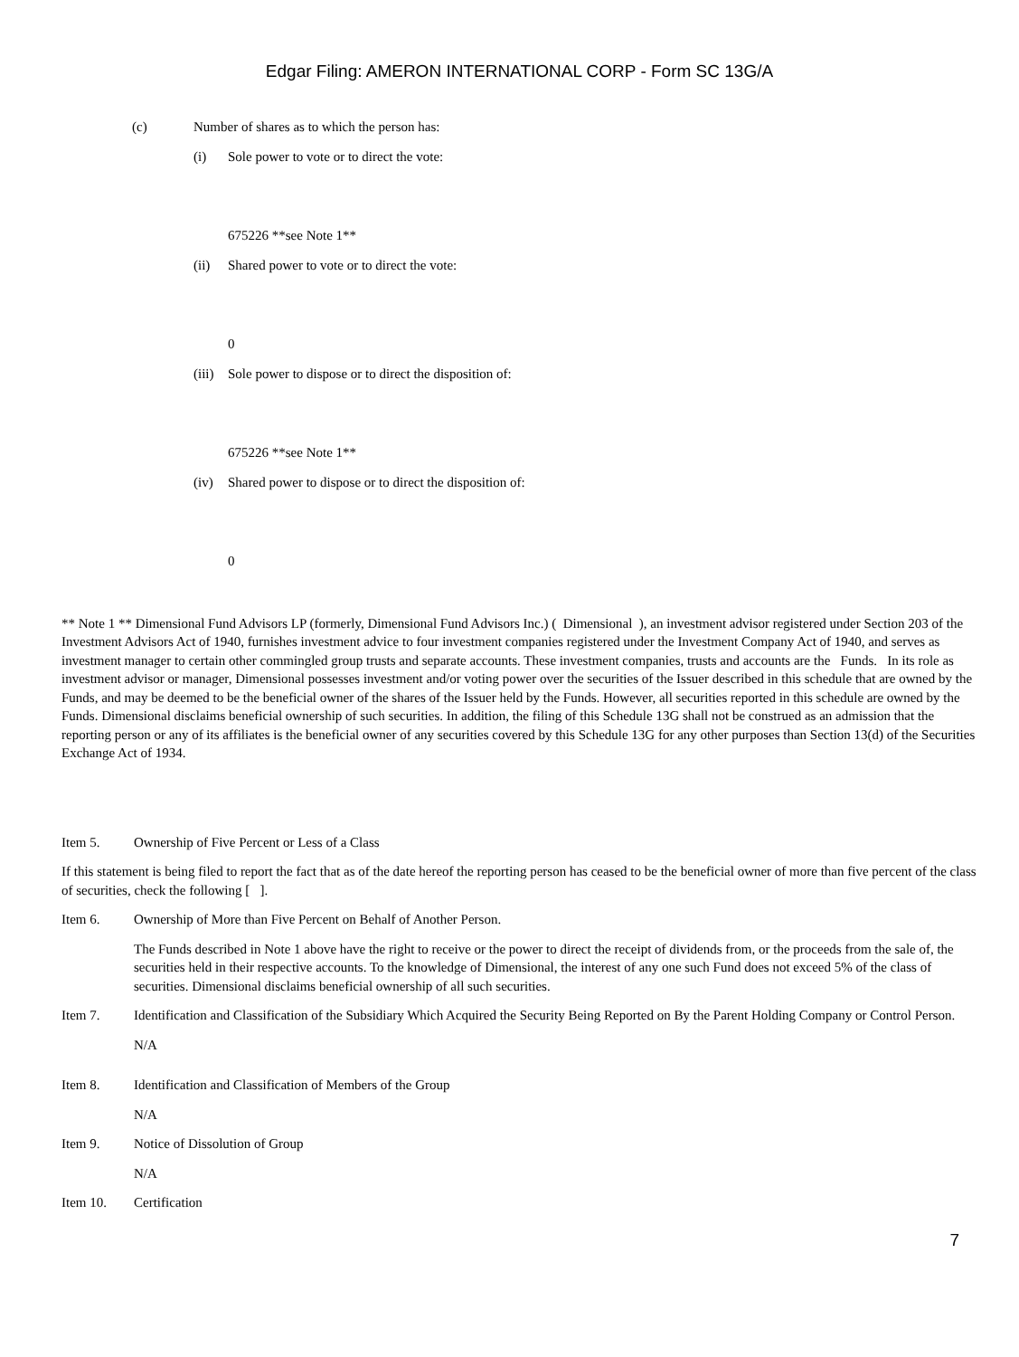Edgar Filing: AMERON INTERNATIONAL CORP - Form SC 13G/A
(c) Number of shares as to which the person has:
(i) Sole power to vote or to direct the vote:
675226 **see Note 1**
(ii) Shared power to vote or to direct the vote:
0
(iii) Sole power to dispose or to direct the disposition of:
675226 **see Note 1**
(iv) Shared power to dispose or to direct the disposition of:
0
** Note 1 ** Dimensional Fund Advisors LP (formerly, Dimensional Fund Advisors Inc.) ( Dimensional ), an investment advisor registered under Section 203 of the Investment Advisors Act of 1940, furnishes investment advice to four investment companies registered under the Investment Company Act of 1940, and serves as investment manager to certain other commingled group trusts and separate accounts. These investment companies, trusts and accounts are the Funds. In its role as investment advisor or manager, Dimensional possesses investment and/or voting power over the securities of the Issuer described in this schedule that are owned by the Funds, and may be deemed to be the beneficial owner of the shares of the Issuer held by the Funds. However, all securities reported in this schedule are owned by the Funds. Dimensional disclaims beneficial ownership of such securities. In addition, the filing of this Schedule 13G shall not be construed as an admission that the reporting person or any of its affiliates is the beneficial owner of any securities covered by this Schedule 13G for any other purposes than Section 13(d) of the Securities Exchange Act of 1934.
Item 5. Ownership of Five Percent or Less of a Class
If this statement is being filed to report the fact that as of the date hereof the reporting person has ceased to be the beneficial owner of more than five percent of the class of securities, check the following [ ].
Item 6. Ownership of More than Five Percent on Behalf of Another Person.
The Funds described in Note 1 above have the right to receive or the power to direct the receipt of dividends from, or the proceeds from the sale of, the securities held in their respective accounts. To the knowledge of Dimensional, the interest of any one such Fund does not exceed 5% of the class of securities. Dimensional disclaims beneficial ownership of all such securities.
Item 7. Identification and Classification of the Subsidiary Which Acquired the Security Being Reported on By the Parent Holding Company or Control Person.
N/A
Item 8. Identification and Classification of Members of the Group
N/A
Item 9. Notice of Dissolution of Group
N/A
Item 10. Certification
7